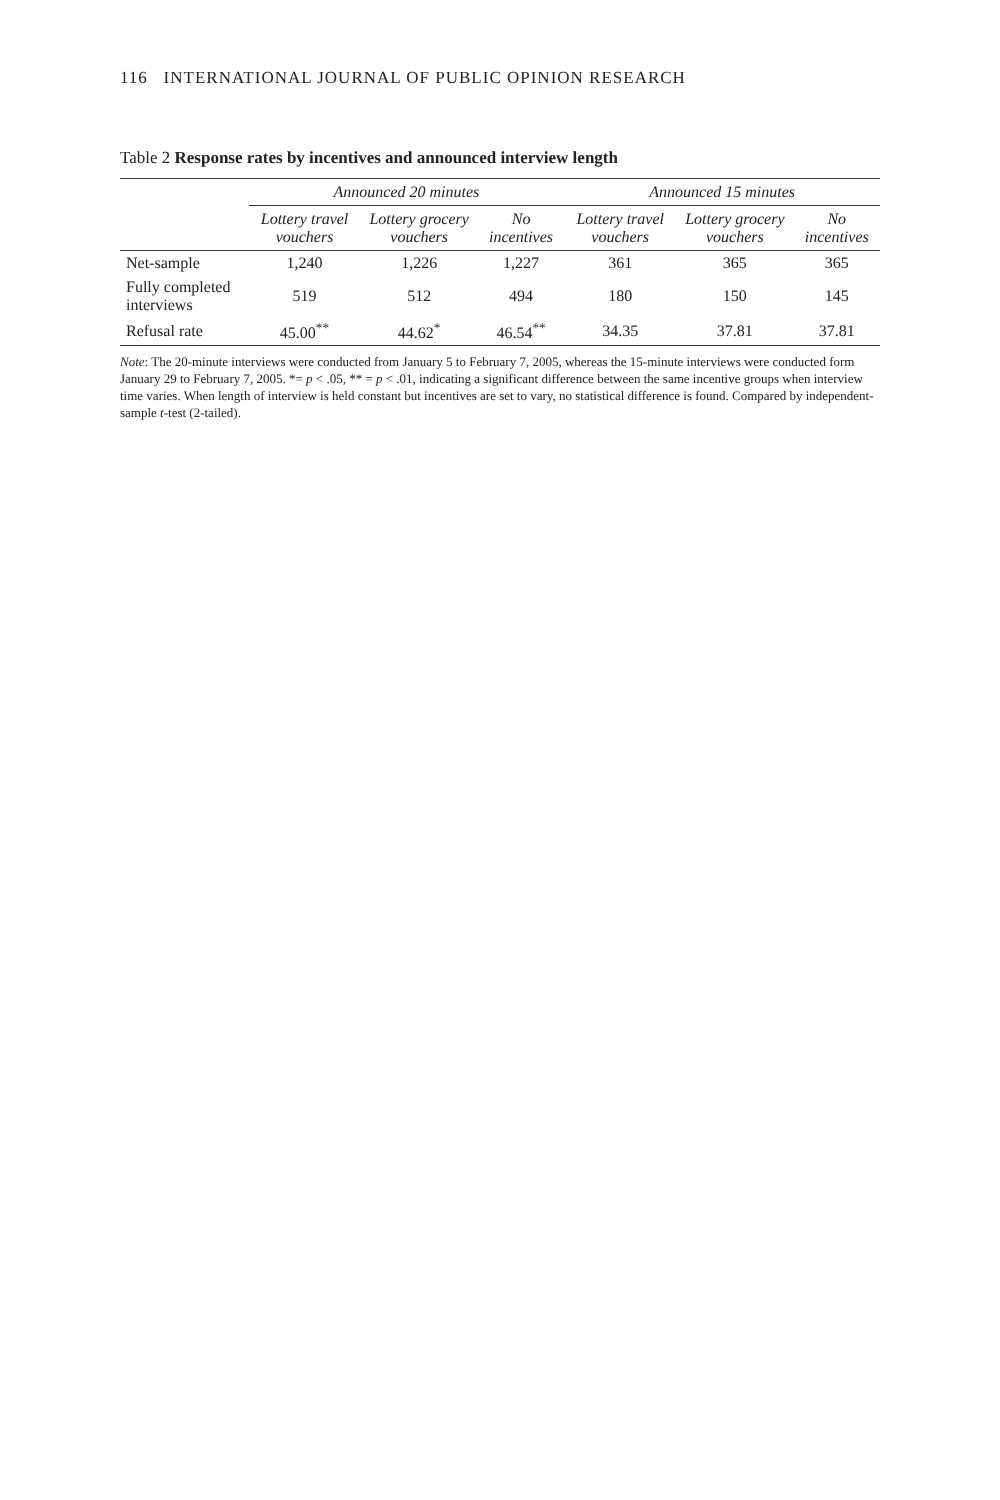116 INTERNATIONAL JOURNAL OF PUBLIC OPINION RESEARCH
Table 2 Response rates by incentives and announced interview length
| | Announced 20 minutes | | | Announced 15 minutes | | |
| --- | --- | --- | --- | --- | --- | --- |
| | Lottery travel vouchers | Lottery grocery vouchers | No incentives | Lottery travel vouchers | Lottery grocery vouchers | No incentives |
| Net-sample | 1,240 | 1,226 | 1,227 | 361 | 365 | 365 |
| Fully completed interviews | 519 | 512 | 494 | 180 | 150 | 145 |
| Refusal rate | 45.00<sup>**</sup> | 44.62<sup>*</sup> | 46.54<sup>**</sup> | 34.35 | 37.81 | 37.81 |
Note: The 20-minute interviews were conducted from January 5 to February 7, 2005, whereas the 15-minute interviews were conducted form January 29 to February 7, 2005. *= p < .05, ** = p < .01, indicating a significant difference between the same incentive groups when interview time varies. When length of interview is held constant but incentives are set to vary, no statistical difference is found. Compared by independent-sample t-test (2-tailed).